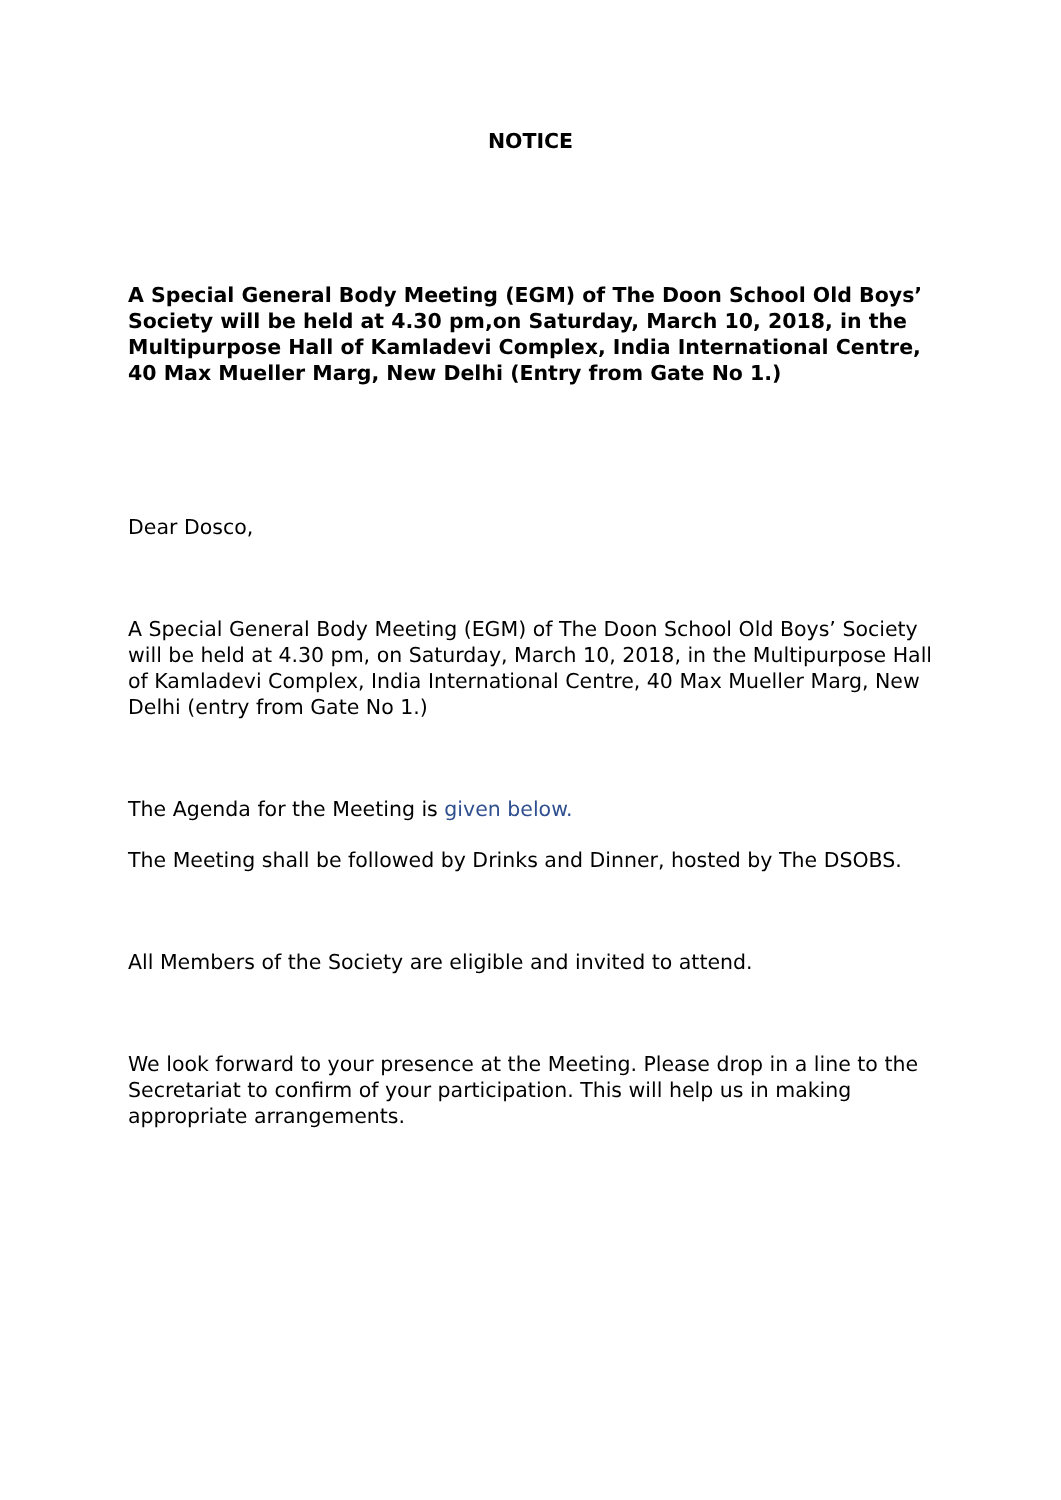NOTICE
A Special General Body Meeting (EGM) of The Doon School Old Boys’ Society will be held at 4.30 pm,on Saturday, March 10, 2018, in the Multipurpose Hall of Kamladevi Complex, India International Centre, 40 Max Mueller Marg, New Delhi (Entry from Gate No 1.)
Dear Dosco,
A Special General Body Meeting (EGM) of The Doon School Old Boys’ Society will be held at 4.30 pm, on Saturday, March 10, 2018, in the Multipurpose Hall of Kamladevi Complex, India International Centre, 40 Max Mueller Marg, New Delhi (entry from Gate No 1.)
The Agenda for the Meeting is given below.
The Meeting shall be followed by Drinks and Dinner, hosted by The DSOBS.
All Members of the Society are eligible and invited to attend.
We look forward to your presence at the Meeting. Please drop in a line to the Secretariat to confirm of your participation. This will help us in making appropriate arrangements.